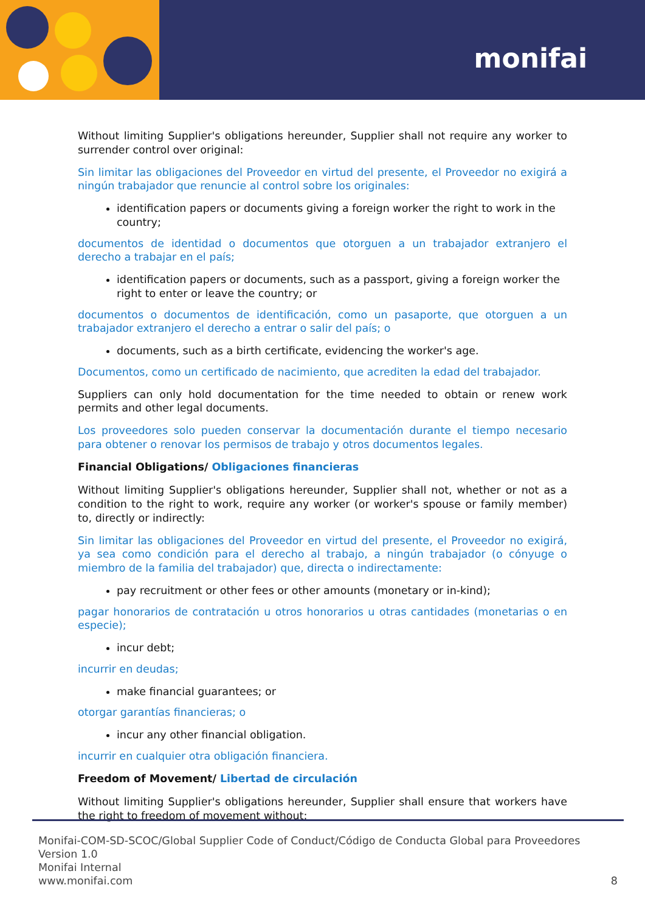monifai
Without limiting Supplier's obligations hereunder, Supplier shall not require any worker to surrender control over original:
Sin limitar las obligaciones del Proveedor en virtud del presente, el Proveedor no exigirá a ningún trabajador que renuncie al control sobre los originales:
identification papers or documents giving a foreign worker the right to work in the country;
documentos de identidad o documentos que otorguen a un trabajador extranjero el derecho a trabajar en el país;
identification papers or documents, such as a passport, giving a foreign worker the right to enter or leave the country; or
documentos o documentos de identificación, como un pasaporte, que otorguen a un trabajador extranjero el derecho a entrar o salir del país; o
documents, such as a birth certificate, evidencing the worker's age.
Documentos, como un certificado de nacimiento, que acrediten la edad del trabajador.
Suppliers can only hold documentation for the time needed to obtain or renew work permits and other legal documents.
Los proveedores solo pueden conservar la documentación durante el tiempo necesario para obtener o renovar los permisos de trabajo y otros documentos legales.
Financial Obligations/ Obligaciones financieras
Without limiting Supplier's obligations hereunder, Supplier shall not, whether or not as a condition to the right to work, require any worker (or worker's spouse or family member) to, directly or indirectly:
Sin limitar las obligaciones del Proveedor en virtud del presente, el Proveedor no exigirá, ya sea como condición para el derecho al trabajo, a ningún trabajador (o cónyuge o miembro de la familia del trabajador) que, directa o indirectamente:
pay recruitment or other fees or other amounts (monetary or in-kind);
pagar honorarios de contratación u otros honorarios u otras cantidades (monetarias o en especie);
incur debt;
incurrir en deudas;
make financial guarantees; or
otorgar garantías financieras; o
incur any other financial obligation.
incurrir en cualquier otra obligación financiera.
Freedom of Movement/ Libertad de circulación
Without limiting Supplier's obligations hereunder, Supplier shall ensure that workers have the right to freedom of movement without:
Monifai-COM-SD-SCOC/Global Supplier Code of Conduct/Código de Conducta Global para Proveedores
Version 1.0
Monifai Internal
www.monifai.com
8